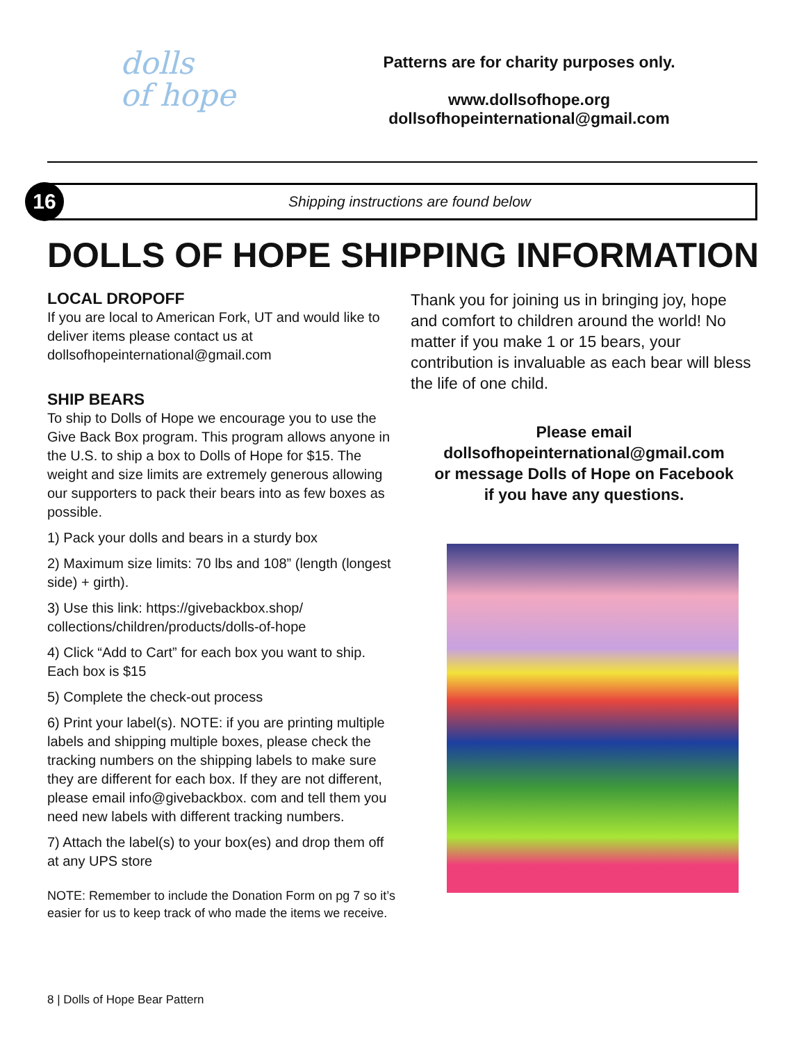dolls
of hope
Patterns are for charity purposes only.
www.dollsofhope.org
dollsofhopeinternational@gmail.com
16
Shipping instructions are found below
DOLLS OF HOPE SHIPPING INFORMATION
LOCAL DROPOFF
If you are local to American Fork, UT and would like to deliver items please contact us at dollsofhopeinternational@gmail.com
SHIP BEARS
To ship to Dolls of Hope we encourage you to use the Give Back Box program. This program allows anyone in the U.S. to ship a box to Dolls of Hope for $15. The weight and size limits are extremely generous allowing our supporters to pack their bears into as few boxes as possible.
1) Pack your dolls and bears in a sturdy box
2) Maximum size limits: 70 lbs and 108” (length (longest side) + girth).
3) Use this link: https://givebackbox.shop/ collections/children/products/dolls-of-hope
4) Click “Add to Cart” for each box you want to ship. Each box is $15
5) Complete the check-out process
6) Print your label(s). NOTE: if you are printing multiple labels and shipping multiple boxes, please check the tracking numbers on the shipping labels to make sure they are different for each box. If they are not different, please email info@givebackbox. com and tell them you need new labels with different tracking numbers.
7) Attach the label(s) to your box(es) and drop them off at any UPS store
NOTE: Remember to include the Donation Form on pg 7 so it’s easier for us to keep track of who made the items we receive.
Thank you for joining us in bringing joy, hope and comfort to children around the world! No matter if you make 1 or 15 bears, your contribution is invaluable as each bear will bless the life of one child.
Please email
dollsofhopeinternational@gmail.com
or message Dolls of Hope on Facebook
if you have any questions.
8 | Dolls of Hope Bear Pattern